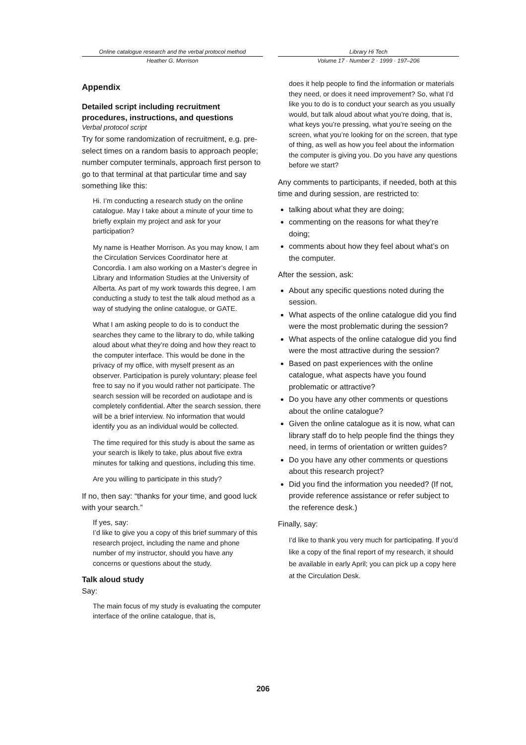Online catalogue research and the verbal protocol method
Heather G. Morrison
Library Hi Tech
Volume 17 · Number 2 · 1999 · 197–206
Appendix
Detailed script including recruitment procedures, instructions, and questions
Verbal protocol script
Try for some randomization of recruitment, e.g. pre-select times on a random basis to approach people; number computer terminals, approach first person to go to that terminal at that particular time and say something like this:
Hi. I’m conducting a research study on the online catalogue. May I take about a minute of your time to briefly explain my project and ask for your participation?
My name is Heather Morrison. As you may know, I am the Circulation Services Coordinator here at Concordia. I am also working on a Master’s degree in Library and Information Studies at the University of Alberta. As part of my work towards this degree, I am conducting a study to test the talk aloud method as a way of studying the online catalogue, or GATE.
What I am asking people to do is to conduct the searches they came to the library to do, while talking aloud about what they’re doing and how they react to the computer interface. This would be done in the privacy of my office, with myself present as an observer. Participation is purely voluntary; please feel free to say no if you would rather not participate. The search session will be recorded on audiotape and is completely confidential. After the search session, there will be a brief interview. No information that would identify you as an individual would be collected.
The time required for this study is about the same as your search is likely to take, plus about five extra minutes for talking and questions, including this time.
Are you willing to participate in this study?
If no, then say: “thanks for your time, and good luck with your search.”
If yes, say:
I’d like to give you a copy of this brief summary of this research project, including the name and phone number of my instructor, should you have any concerns or questions about the study.
Talk aloud study
Say:
The main focus of my study is evaluating the computer interface of the online catalogue, that is,
does it help people to find the information or materials they need, or does it need improvement? So, what I’d like you to do is to conduct your search as you usually would, but talk aloud about what you’re doing, that is, what keys you’re pressing, what you’re seeing on the screen, what you’re looking for on the screen, that type of thing, as well as how you feel about the information the computer is giving you. Do you have any questions before we start?
Any comments to participants, if needed, both at this time and during session, are restricted to:
talking about what they are doing;
commenting on the reasons for what they’re doing;
comments about how they feel about what’s on the computer.
After the session, ask:
About any specific questions noted during the session.
What aspects of the online catalogue did you find were the most problematic during the session?
What aspects of the online catalogue did you find were the most attractive during the session?
Based on past experiences with the online catalogue, what aspects have you found problematic or attractive?
Do you have any other comments or questions about the online catalogue?
Given the online catalogue as it is now, what can library staff do to help people find the things they need, in terms of orientation or written guides?
Do you have any other comments or questions about this research project?
Did you find the information you needed? (If not, provide reference assistance or refer subject to the reference desk.)
Finally, say:
I’d like to thank you very much for participating. If you’d like a copy of the final report of my research, it should be available in early April; you can pick up a copy here at the Circulation Desk.
206